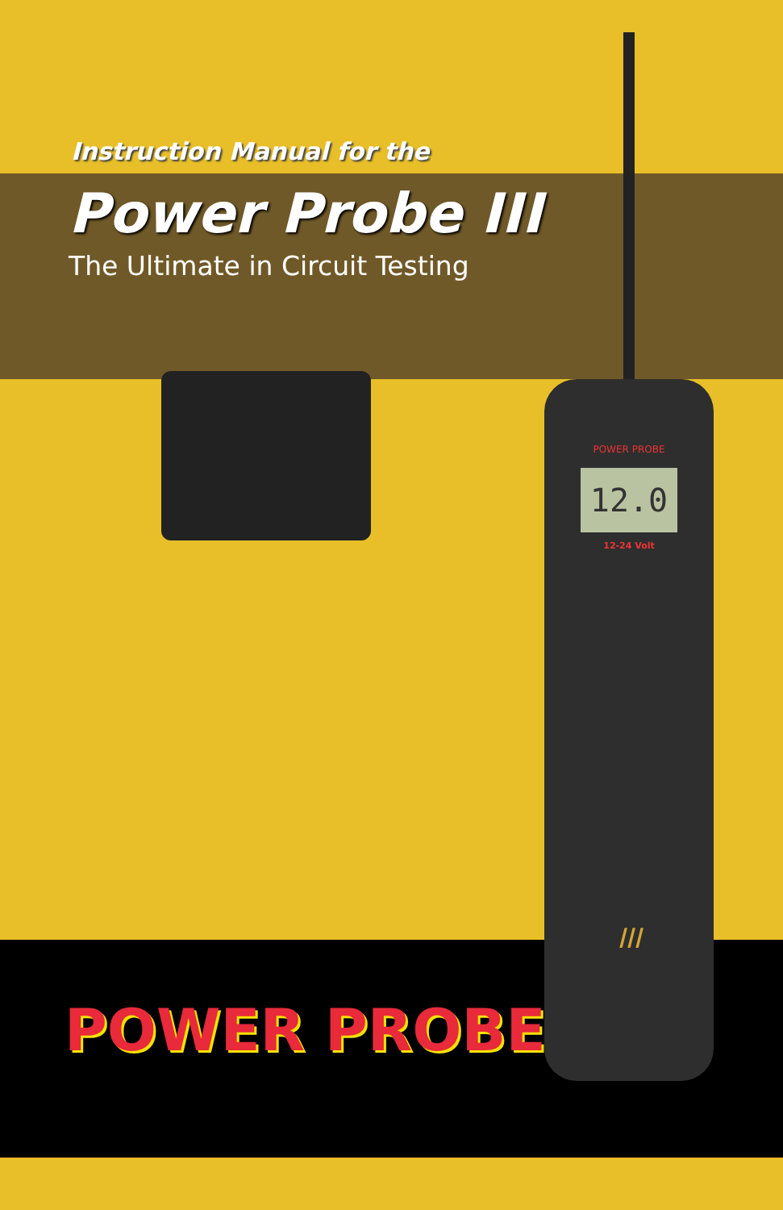Instruction Manual for the
Power Probe III
The Ultimate in Circuit Testing
POWER PROBE<sup>®</sup>
POWER PROBE
12.0
12-24 Volt
III